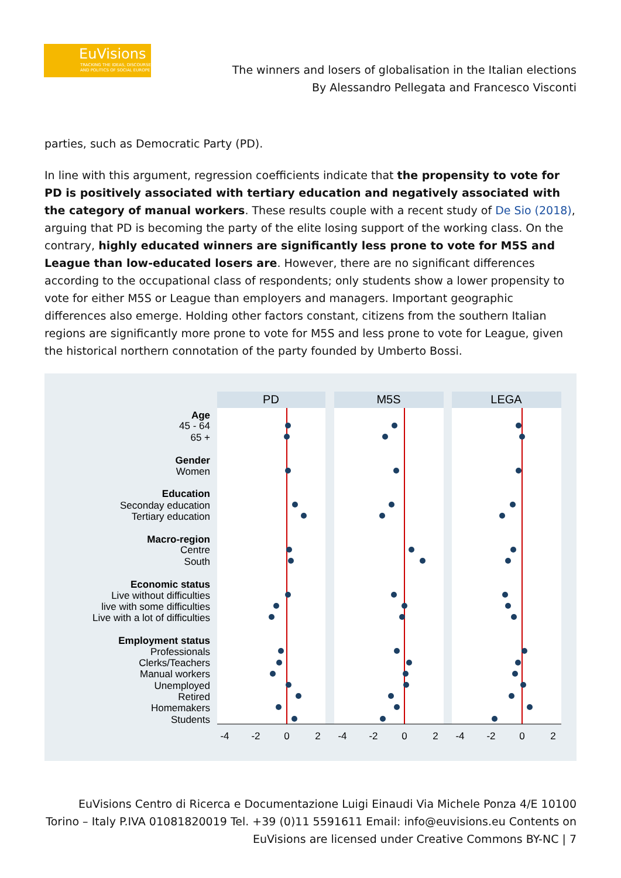EuVisions
TRACKING THE IDEAS, DISCOURSE
AND POLITICS OF SOCIAL EUROPE
The winners and losers of globalisation in the Italian elections
By Alessandro Pellegata and Francesco Visconti
parties, such as Democratic Party (PD).
In line with this argument, regression coefficients indicate that the propensity to vote for PD is positively associated with tertiary education and negatively associated with the category of manual workers. These results couple with a recent study of De Sio (2018), arguing that PD is becoming the party of the elite losing support of the working class. On the contrary, highly educated winners are significantly less prone to vote for M5S and League than low-educated losers are. However, there are no significant differences according to the occupational class of respondents; only students show a lower propensity to vote for either M5S or League than employers and managers. Important geographic differences also emerge. Holding other factors constant, citizens from the southern Italian regions are significantly more prone to vote for M5S and less prone to vote for League, given the historical northern connotation of the party founded by Umberto Bossi.
PD
M5S
LEGA
Age
45 - 64
65 +
Gender
Women
Education
Seconday education
Tertiary education
Macro-region
Centre
South
Economic status
Live without difficulties
live with some difficulties
Live with a lot of difficulties
Employment status
Professionals
Clerks/Teachers
Manual workers
Unemployed
Retired
Homemakers
Students
-4
-2
0
2
-4
-2
0
2
-4
-2
0
2
EuVisions Centro di Ricerca e Documentazione Luigi Einaudi Via Michele Ponza 4/E 10100 Torino – Italy P.IVA 01081820019 Tel. +39 (0)11 5591611 Email: info@euvisions.eu Contents on EuVisions are licensed under Creative Commons BY-NC | 7